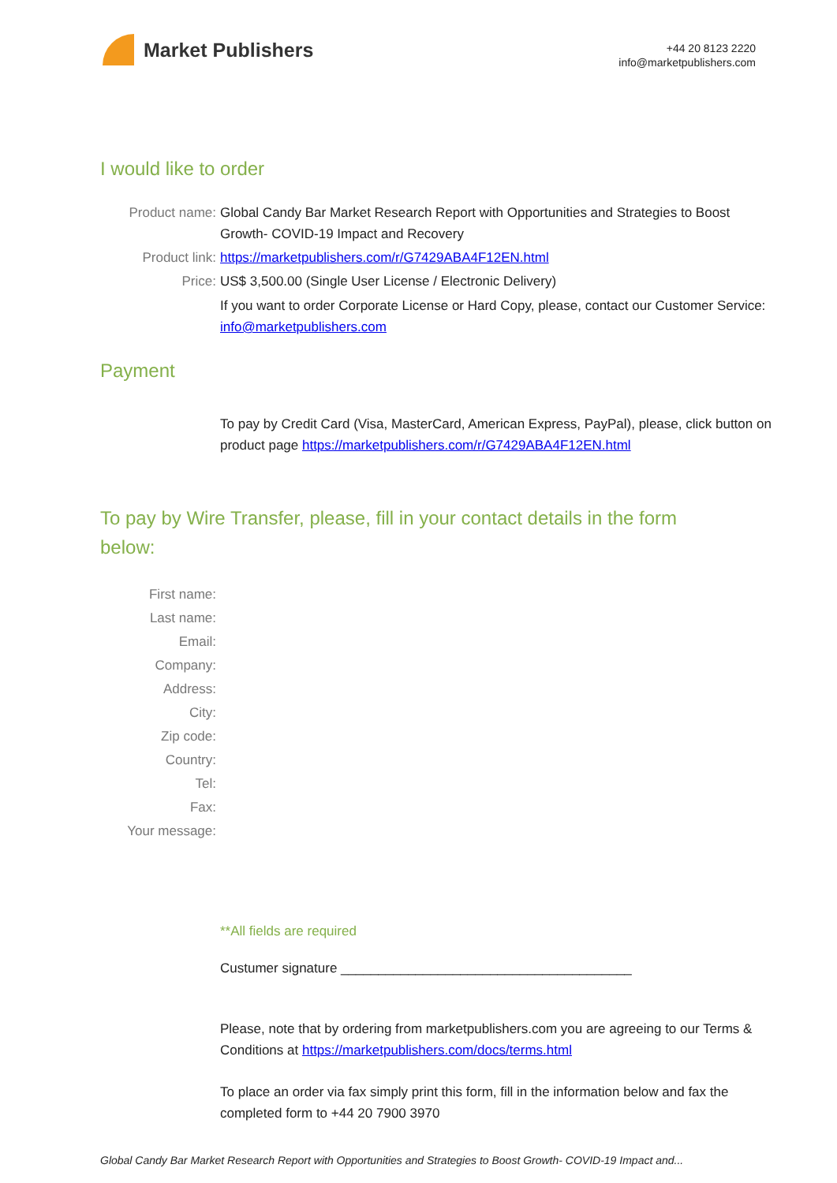Market Publishers
+44 20 8123 2220
info@marketpublishers.com
I would like to order
Product name: Global Candy Bar Market Research Report with Opportunities and Strategies to Boost Growth- COVID-19 Impact and Recovery
Product link: https://marketpublishers.com/r/G7429ABA4F12EN.html
Price: US$ 3,500.00 (Single User License / Electronic Delivery)
If you want to order Corporate License or Hard Copy, please, contact our Customer Service:
info@marketpublishers.com
Payment
To pay by Credit Card (Visa, MasterCard, American Express, PayPal), please, click button on product page https://marketpublishers.com/r/G7429ABA4F12EN.html
To pay by Wire Transfer, please, fill in your contact details in the form below:
First name:
Last name:
Email:
Company:
Address:
City:
Zip code:
Country:
Tel:
Fax:
Your message:
**All fields are required
Custumer signature _______________________________________
Please, note that by ordering from marketpublishers.com you are agreeing to our Terms & Conditions at https://marketpublishers.com/docs/terms.html
To place an order via fax simply print this form, fill in the information below and fax the completed form to +44 20 7900 3970
Global Candy Bar Market Research Report with Opportunities and Strategies to Boost Growth- COVID-19 Impact and...